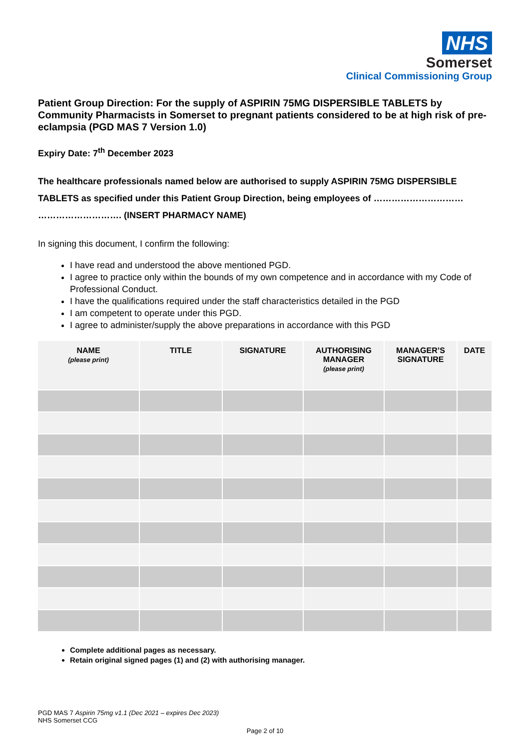NHS
Somerset
Clinical Commissioning Group
Patient Group Direction: For the supply of ASPIRIN 75MG DISPERSIBLE TABLETS by Community Pharmacists in Somerset to pregnant patients considered to be at high risk of pre-eclampsia (PGD MAS 7 Version 1.0)
Expiry Date: 7<sup>th</sup> December 2023
The healthcare professionals named below are authorised to supply ASPIRIN 75MG DISPERSIBLE TABLETS as specified under this Patient Group Direction, being employees of ………………………… ………………………. (INSERT PHARMACY NAME)
In signing this document, I confirm the following:
I have read and understood the above mentioned PGD.
I agree to practice only within the bounds of my own competence and in accordance with my Code of Professional Conduct.
I have the qualifications required under the staff characteristics detailed in the PGD
I am competent to operate under this PGD.
I agree to administer/supply the above preparations in accordance with this PGD
| NAME (please print) | TITLE | SIGNATURE | AUTHORISING MANAGER (please print) | MANAGER’S SIGNATURE | DATE |
| --- | --- | --- | --- | --- | --- |
Complete additional pages as necessary.
Retain original signed pages (1) and (2) with authorising manager.
PGD MAS 7 Aspirin 75mg v1.1 (Dec 2021 – expires Dec 2023)
NHS Somerset CCG
Page 2 of 10